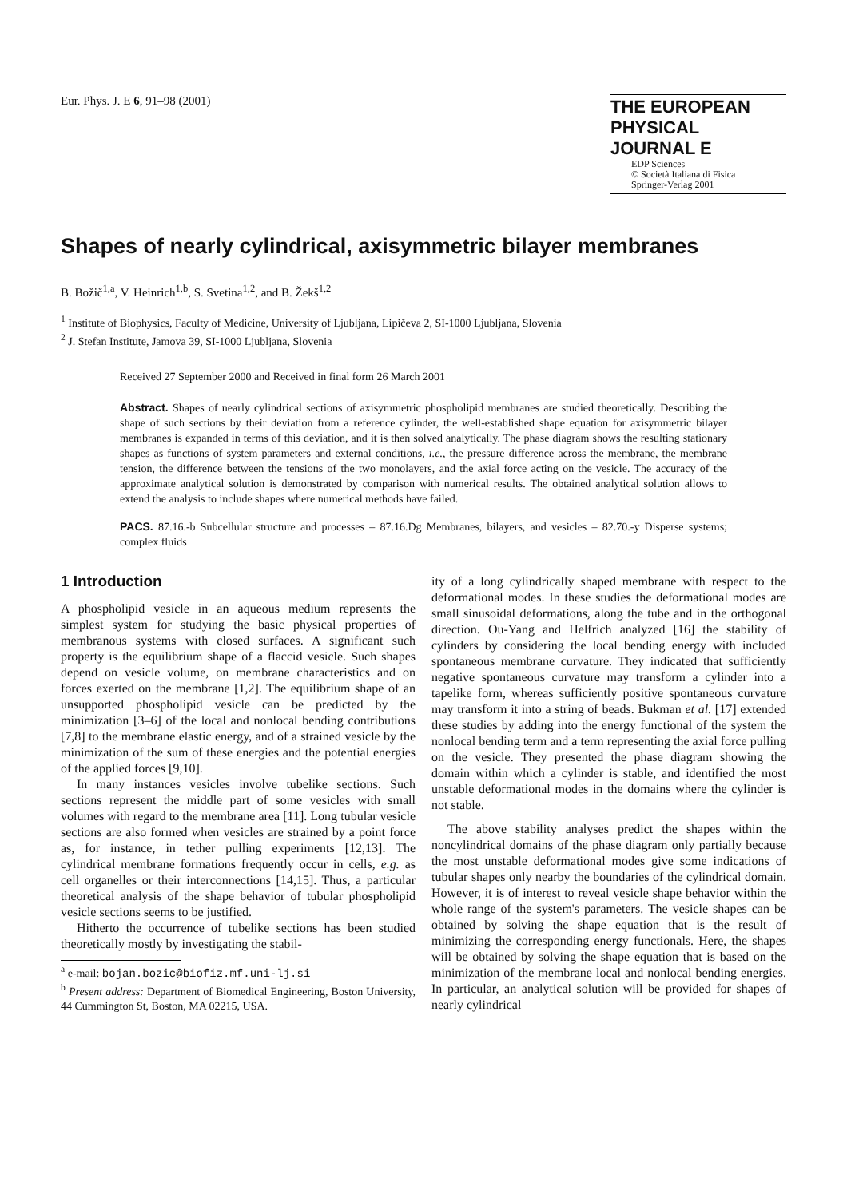Eur. Phys. J. E 6, 91–98 (2001)
THE EUROPEAN
PHYSICAL JOURNAL E
EDP Sciences
© Società Italiana di Fisica
Springer-Verlag 2001
Shapes of nearly cylindrical, axisymmetric bilayer membranes
B. Božič<sup>1,a</sup>, V. Heinrich<sup>1,b</sup>, S. Svetina<sup>1,2</sup>, and B. Žekš<sup>1,2</sup>
<sup>1</sup> Institute of Biophysics, Faculty of Medicine, University of Ljubljana, Lipičeva 2, SI-1000 Ljubljana, Slovenia
<sup>2</sup> J. Stefan Institute, Jamova 39, SI-1000 Ljubljana, Slovenia
Received 27 September 2000 and Received in final form 26 March 2001
Abstract. Shapes of nearly cylindrical sections of axisymmetric phospholipid membranes are studied theoretically. Describing the shape of such sections by their deviation from a reference cylinder, the well-established shape equation for axisymmetric bilayer membranes is expanded in terms of this deviation, and it is then solved analytically. The phase diagram shows the resulting stationary shapes as functions of system parameters and external conditions, i.e., the pressure difference across the membrane, the membrane tension, the difference between the tensions of the two monolayers, and the axial force acting on the vesicle. The accuracy of the approximate analytical solution is demonstrated by comparison with numerical results. The obtained analytical solution allows to extend the analysis to include shapes where numerical methods have failed.
PACS. 87.16.-b Subcellular structure and processes – 87.16.Dg Membranes, bilayers, and vesicles – 82.70.-y Disperse systems; complex fluids
1 Introduction
A phospholipid vesicle in an aqueous medium represents the simplest system for studying the basic physical properties of membranous systems with closed surfaces. A significant such property is the equilibrium shape of a flaccid vesicle. Such shapes depend on vesicle volume, on membrane characteristics and on forces exerted on the membrane [1,2]. The equilibrium shape of an unsupported phospholipid vesicle can be predicted by the minimization [3–6] of the local and nonlocal bending contributions [7,8] to the membrane elastic energy, and of a strained vesicle by the minimization of the sum of these energies and the potential energies of the applied forces [9,10].
In many instances vesicles involve tubelike sections. Such sections represent the middle part of some vesicles with small volumes with regard to the membrane area [11]. Long tubular vesicle sections are also formed when vesicles are strained by a point force as, for instance, in tether pulling experiments [12,13]. The cylindrical membrane formations frequently occur in cells, e.g. as cell organelles or their interconnections [14,15]. Thus, a particular theoretical analysis of the shape behavior of tubular phospholipid vesicle sections seems to be justified.
Hitherto the occurrence of tubelike sections has been studied theoretically mostly by investigating the stabil-
<sup>a</sup> e-mail: bojan.bozic@biofiz.mf.uni-lj.si
<sup>b</sup> Present address: Department of Biomedical Engineering, Boston University, 44 Cummington St, Boston, MA 02215, USA.
ity of a long cylindrically shaped membrane with respect to the deformational modes. In these studies the deformational modes are small sinusoidal deformations, along the tube and in the orthogonal direction. Ou-Yang and Helfrich analyzed [16] the stability of cylinders by considering the local bending energy with included spontaneous membrane curvature. They indicated that sufficiently negative spontaneous curvature may transform a cylinder into a tapelike form, whereas sufficiently positive spontaneous curvature may transform it into a string of beads. Bukman et al. [17] extended these studies by adding into the energy functional of the system the nonlocal bending term and a term representing the axial force pulling on the vesicle. They presented the phase diagram showing the domain within which a cylinder is stable, and identified the most unstable deformational modes in the domains where the cylinder is not stable.
The above stability analyses predict the shapes within the noncylindrical domains of the phase diagram only partially because the most unstable deformational modes give some indications of tubular shapes only nearby the boundaries of the cylindrical domain. However, it is of interest to reveal vesicle shape behavior within the whole range of the system's parameters. The vesicle shapes can be obtained by solving the shape equation that is the result of minimizing the corresponding energy functionals. Here, the shapes will be obtained by solving the shape equation that is based on the minimization of the membrane local and nonlocal bending energies. In particular, an analytical solution will be provided for shapes of nearly cylindrical